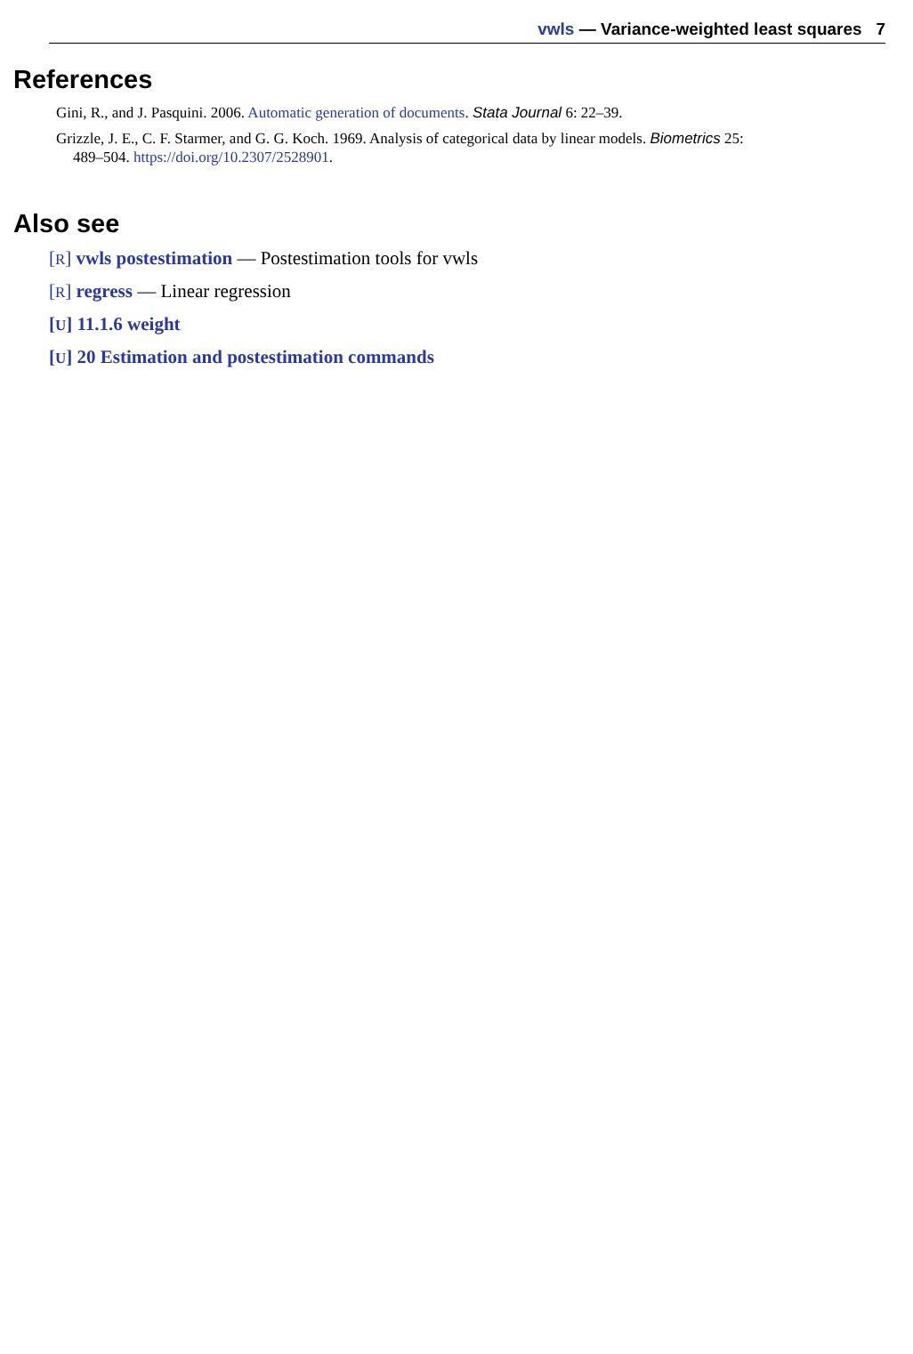vwls — Variance-weighted least squares 7
References
Gini, R., and J. Pasquini. 2006. Automatic generation of documents. Stata Journal 6: 22–39.
Grizzle, J. E., C. F. Starmer, and G. G. Koch. 1969. Analysis of categorical data by linear models. Biometrics 25:
489–504. https://doi.org/10.2307/2528901.
Also see
[R] vwls postestimation — Postestimation tools for vwls
[R] regress — Linear regression
[U] 11.1.6 weight
[U] 20 Estimation and postestimation commands